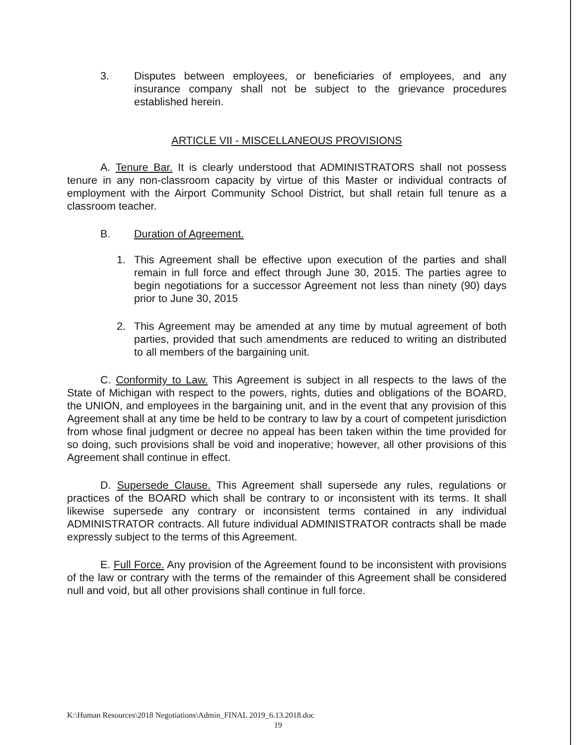3. Disputes between employees, or beneficiaries of employees, and any insurance company shall not be subject to the grievance procedures established herein.
ARTICLE VII - MISCELLANEOUS PROVISIONS
A. Tenure Bar. It is clearly understood that ADMINISTRATORS shall not possess tenure in any non-classroom capacity by virtue of this Master or individual contracts of employment with the Airport Community School District, but shall retain full tenure as a classroom teacher.
B. Duration of Agreement.
1. This Agreement shall be effective upon execution of the parties and shall remain in full force and effect through June 30, 2015. The parties agree to begin negotiations for a successor Agreement not less than ninety (90) days prior to June 30, 2015
2. This Agreement may be amended at any time by mutual agreement of both parties, provided that such amendments are reduced to writing an distributed to all members of the bargaining unit.
C. Conformity to Law. This Agreement is subject in all respects to the laws of the State of Michigan with respect to the powers, rights, duties and obligations of the BOARD, the UNION, and employees in the bargaining unit, and in the event that any provision of this Agreement shall at any time be held to be contrary to law by a court of competent jurisdiction from whose final judgment or decree no appeal has been taken within the time provided for so doing, such provisions shall be void and inoperative; however, all other provisions of this Agreement shall continue in effect.
D. Supersede Clause. This Agreement shall supersede any rules, regulations or practices of the BOARD which shall be contrary to or inconsistent with its terms. It shall likewise supersede any contrary or inconsistent terms contained in any individual ADMINISTRATOR contracts. All future individual ADMINISTRATOR contracts shall be made expressly subject to the terms of this Agreement.
E. Full Force. Any provision of the Agreement found to be inconsistent with provisions of the law or contrary with the terms of the remainder of this Agreement shall be considered null and void, but all other provisions shall continue in full force.
K:\Human Resources\2018 Negotiations\Admin_FINAL 2019_6.13.2018.doc
19